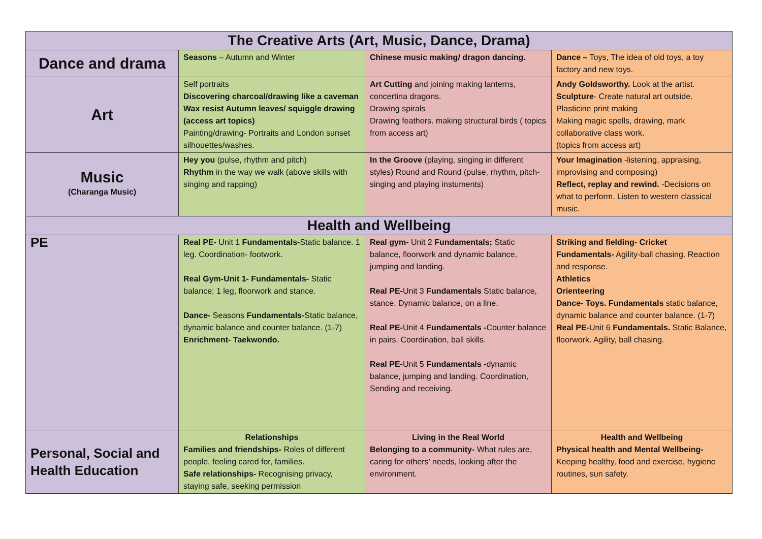| The Creative Arts (Art, Music, Dance, Drama) | | | |
| --- | --- | --- | --- |
| Dance and drama | Seasons – Autumn and Winter | Chinese music making/ dragon dancing. | Dance – Toys, The idea of old toys, a toy factory and new toys. |
| Art | Self portraits Discovering charcoal/drawing like a caveman Wax resist Autumn leaves/ squiggle drawing (access art topics) Painting/drawing- Portraits and London sunset silhouettes/washes. | Art Cutting and joining making lanterns, concertina dragons. Drawing spirals Drawing feathers. making structural birds ( topics from access art) | Andy Goldsworthy. Look at the artist. Sculpture - Create natural art outside. Plasticine print making Making magic spells, drawing, mark collaborative class work. (topics from access art) |
| Music (Charanga Music) | Hey you (pulse, rhythm and pitch) Rhythm in the way we walk (above skills with singing and rapping) | In the Groove (playing, singing in different styles) Round and Round (pulse, rhythm, pitch-singing and playing instuments) | Your Imagination -listening, appraising, improvising and composing) Reflect, replay and rewind. -Decisions on what to perform. Listen to western classical music. |
| Health and Wellbeing | | | |
| PE | Real PE- Unit 1 Fundamentals- Static balance. 1 leg. Coordination- footwork. Real Gym-Unit 1- Fundamentals- Static balance; 1 leg, floorwork and stance. Dance- Seasons Fundamentals- Static balance, dynamic balance and counter balance. (1-7) Enrichment- Taekwondo. | Real gym- Unit 2 Fundamentals; Static balance, floorwork and dynamic balance, jumping and landing. Real PE- Unit 3 Fundamentals Static balance, stance. Dynamic balance, on a line. Real PE- Unit 4 Fundamentals - Counter balance in pairs. Coordination, ball skills. Real PE- Unit 5 Fundamentals - dynamic balance, jumping and landing. Coordination, Sending and receiving. | Striking and fielding- Cricket Fundamentals- Agility-ball chasing. Reaction and response. Athletics Orienteering Dance- Toys. Fundamentals static balance, dynamic balance and counter balance. (1-7) Real PE- Unit 6 Fundamentals. Static Balance, floorwork. Agility, ball chasing. |
| Personal, Social and Health Education | Relationships Families and friendships- Roles of different people, feeling cared for, families. Safe relationships- Recognising privacy, staying safe, seeking permission | Living in the Real World Belonging to a community- What rules are, caring for others’ needs, looking after the environment. | Health and Wellbeing Physical health and Mental Wellbeing- Keeping healthy, food and exercise, hygiene routines, sun safety. |